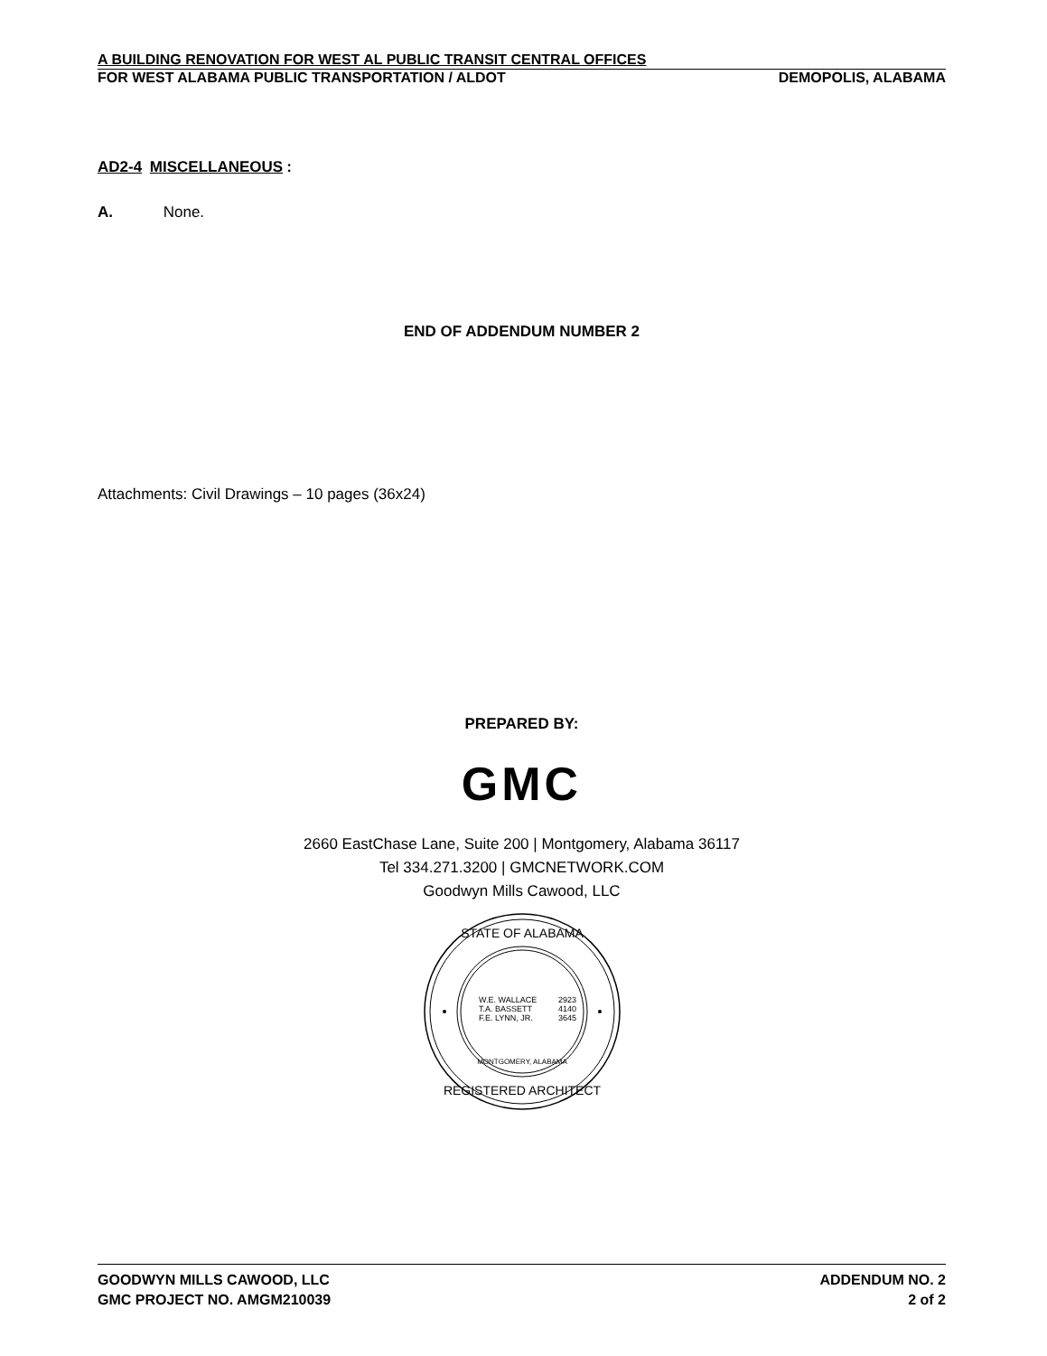A BUILDING RENOVATION FOR WEST AL PUBLIC TRANSIT CENTRAL OFFICES
FOR WEST ALABAMA PUBLIC TRANSPORTATION / ALDOT DEMOPOLIS, ALABAMA
AD2-4 MISCELLANEOUS:
A. None.
END OF ADDENDUM NUMBER 2
Attachments: Civil Drawings – 10 pages (36x24)
PREPARED BY:
GMC
2660 EastChase Lane, Suite 200 | Montgomery, Alabama 36117
Tel 334.271.3200 | GMCNETWORK.COM
Goodwyn Mills Cawood, LLC
STATE OF ALABAMA
REGISTERED ARCHITECT
MONTGOMERY, ALABAMA
W.E. WALLACE
2923
T.A. BASSETT
4140
F.E. LYNN, JR.
3645
GOODWYN MILLS CAWOOD, LLC ADDENDUM NO. 2
GMC PROJECT NO. AMGM210039 2 of 2